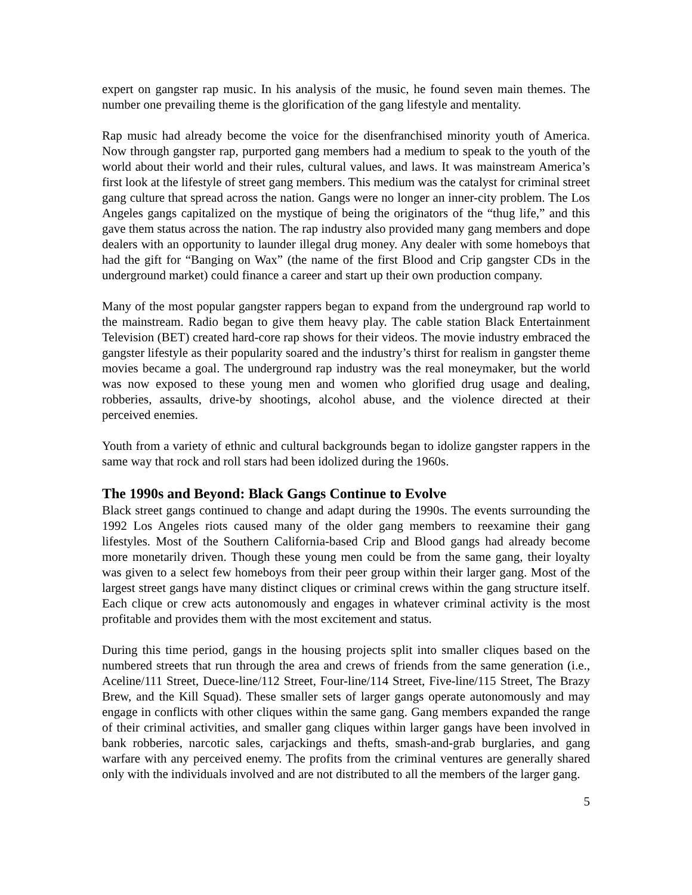expert on gangster rap music. In his analysis of the music, he found seven main themes. The number one prevailing theme is the glorification of the gang lifestyle and mentality.
Rap music had already become the voice for the disenfranchised minority youth of America. Now through gangster rap, purported gang members had a medium to speak to the youth of the world about their world and their rules, cultural values, and laws. It was mainstream America’s first look at the lifestyle of street gang members. This medium was the catalyst for criminal street gang culture that spread across the nation. Gangs were no longer an inner-city problem. The Los Angeles gangs capitalized on the mystique of being the originators of the “thug life,” and this gave them status across the nation. The rap industry also provided many gang members and dope dealers with an opportunity to launder illegal drug money. Any dealer with some homeboys that had the gift for “Banging on Wax” (the name of the first Blood and Crip gangster CDs in the underground market) could finance a career and start up their own production company.
Many of the most popular gangster rappers began to expand from the underground rap world to the mainstream. Radio began to give them heavy play. The cable station Black Entertainment Television (BET) created hard-core rap shows for their videos. The movie industry embraced the gangster lifestyle as their popularity soared and the industry’s thirst for realism in gangster theme movies became a goal. The underground rap industry was the real moneymaker, but the world was now exposed to these young men and women who glorified drug usage and dealing, robberies, assaults, drive-by shootings, alcohol abuse, and the violence directed at their perceived enemies.
Youth from a variety of ethnic and cultural backgrounds began to idolize gangster rappers in the same way that rock and roll stars had been idolized during the 1960s.
The 1990s and Beyond: Black Gangs Continue to Evolve
Black street gangs continued to change and adapt during the 1990s. The events surrounding the 1992 Los Angeles riots caused many of the older gang members to reexamine their gang lifestyles. Most of the Southern California-based Crip and Blood gangs had already become more monetarily driven. Though these young men could be from the same gang, their loyalty was given to a select few homeboys from their peer group within their larger gang. Most of the largest street gangs have many distinct cliques or criminal crews within the gang structure itself. Each clique or crew acts autonomously and engages in whatever criminal activity is the most profitable and provides them with the most excitement and status.
During this time period, gangs in the housing projects split into smaller cliques based on the numbered streets that run through the area and crews of friends from the same generation (i.e., Aceline/111 Street, Duece-line/112 Street, Four-line/114 Street, Five-line/115 Street, The Brazy Brew, and the Kill Squad). These smaller sets of larger gangs operate autonomously and may engage in conflicts with other cliques within the same gang. Gang members expanded the range of their criminal activities, and smaller gang cliques within larger gangs have been involved in bank robberies, narcotic sales, carjackings and thefts, smash-and-grab burglaries, and gang warfare with any perceived enemy. The profits from the criminal ventures are generally shared only with the individuals involved and are not distributed to all the members of the larger gang.
5